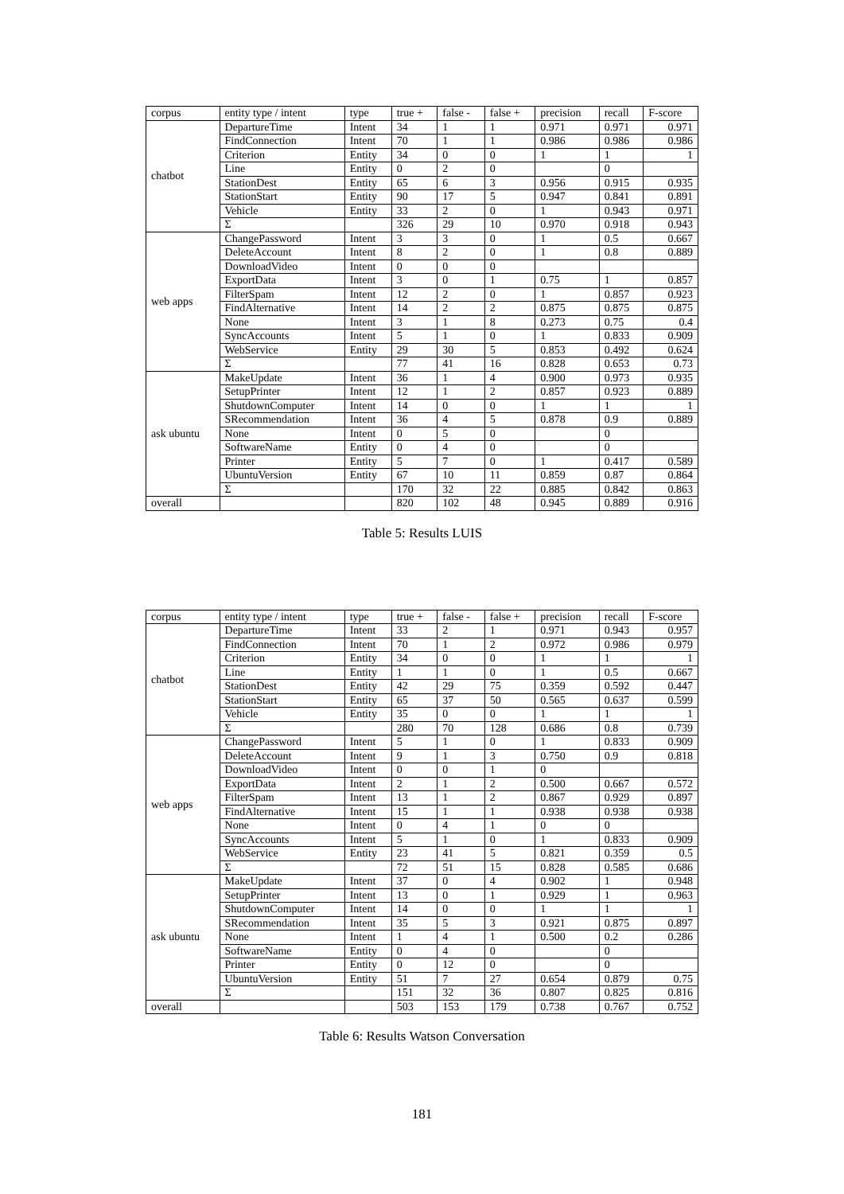| corpus | entity type / intent | type | true + | false - | false + | precision | recall | F-score |
| --- | --- | --- | --- | --- | --- | --- | --- | --- |
| chatbot | DepartureTime | Intent | 34 | 1 | 1 | 0.971 | 0.971 | 0.971 |
| | FindConnection | Intent | 70 | 1 | 1 | 0.986 | 0.986 | 0.986 |
| | Criterion | Entity | 34 | 0 | 0 | 1 | 1 | 1 |
| | Line | Entity | 0 | 2 | 0 | | 0 | |
| | StationDest | Entity | 65 | 6 | 3 | 0.956 | 0.915 | 0.935 |
| | StationStart | Entity | 90 | 17 | 5 | 0.947 | 0.841 | 0.891 |
| | Vehicle | Entity | 33 | 2 | 0 | 1 | 0.943 | 0.971 |
| | Σ | | 326 | 29 | 10 | 0.970 | 0.918 | 0.943 |
| web apps | ChangePassword | Intent | 3 | 3 | 0 | 1 | 0.5 | 0.667 |
| | DeleteAccount | Intent | 8 | 2 | 0 | 1 | 0.8 | 0.889 |
| | DownloadVideo | Intent | 0 | 0 | 0 | | | |
| | ExportData | Intent | 3 | 0 | 1 | 0.75 | 1 | 0.857 |
| | FilterSpam | Intent | 12 | 2 | 0 | 1 | 0.857 | 0.923 |
| | FindAlternative | Intent | 14 | 2 | 2 | 0.875 | 0.875 | 0.875 |
| | None | Intent | 3 | 1 | 8 | 0.273 | 0.75 | 0.4 |
| | SyncAccounts | Intent | 5 | 1 | 0 | 1 | 0.833 | 0.909 |
| | WebService | Entity | 29 | 30 | 5 | 0.853 | 0.492 | 0.624 |
| | Σ | | 77 | 41 | 16 | 0.828 | 0.653 | 0.73 |
| ask ubuntu | MakeUpdate | Intent | 36 | 1 | 4 | 0.900 | 0.973 | 0.935 |
| | SetupPrinter | Intent | 12 | 1 | 2 | 0.857 | 0.923 | 0.889 |
| | ShutdownComputer | Intent | 14 | 0 | 0 | 1 | 1 | 1 |
| | SRecommendation | Intent | 36 | 4 | 5 | 0.878 | 0.9 | 0.889 |
| | None | Intent | 0 | 5 | 0 | | 0 | |
| | SoftwareName | Entity | 0 | 4 | 0 | | 0 | |
| | Printer | Entity | 5 | 7 | 0 | 1 | 0.417 | 0.589 |
| | UbuntuVersion | Entity | 67 | 10 | 11 | 0.859 | 0.87 | 0.864 |
| | Σ | | 170 | 32 | 22 | 0.885 | 0.842 | 0.863 |
| overall | | | 820 | 102 | 48 | 0.945 | 0.889 | 0.916 |
Table 5: Results LUIS
| corpus | entity type / intent | type | true + | false - | false + | precision | recall | F-score |
| --- | --- | --- | --- | --- | --- | --- | --- | --- |
| chatbot | DepartureTime | Intent | 33 | 2 | 1 | 0.971 | 0.943 | 0.957 |
| | FindConnection | Intent | 70 | 1 | 2 | 0.972 | 0.986 | 0.979 |
| | Criterion | Entity | 34 | 0 | 0 | 1 | 1 | 1 |
| | Line | Entity | 1 | 1 | 0 | 1 | 0.5 | 0.667 |
| | StationDest | Entity | 42 | 29 | 75 | 0.359 | 0.592 | 0.447 |
| | StationStart | Entity | 65 | 37 | 50 | 0.565 | 0.637 | 0.599 |
| | Vehicle | Entity | 35 | 0 | 0 | 1 | 1 | 1 |
| | Σ | | 280 | 70 | 128 | 0.686 | 0.8 | 0.739 |
| web apps | ChangePassword | Intent | 5 | 1 | 0 | 1 | 0.833 | 0.909 |
| | DeleteAccount | Intent | 9 | 1 | 3 | 0.750 | 0.9 | 0.818 |
| | DownloadVideo | Intent | 0 | 0 | 1 | 0 | | |
| | ExportData | Intent | 2 | 1 | 2 | 0.500 | 0.667 | 0.572 |
| | FilterSpam | Intent | 13 | 1 | 2 | 0.867 | 0.929 | 0.897 |
| | FindAlternative | Intent | 15 | 1 | 1 | 0.938 | 0.938 | 0.938 |
| | None | Intent | 0 | 4 | 1 | 0 | 0 | |
| | SyncAccounts | Intent | 5 | 1 | 0 | 1 | 0.833 | 0.909 |
| | WebService | Entity | 23 | 41 | 5 | 0.821 | 0.359 | 0.5 |
| | Σ | | 72 | 51 | 15 | 0.828 | 0.585 | 0.686 |
| ask ubuntu | MakeUpdate | Intent | 37 | 0 | 4 | 0.902 | 1 | 0.948 |
| | SetupPrinter | Intent | 13 | 0 | 1 | 0.929 | 1 | 0.963 |
| | ShutdownComputer | Intent | 14 | 0 | 0 | 1 | 1 | 1 |
| | SRecommendation | Intent | 35 | 5 | 3 | 0.921 | 0.875 | 0.897 |
| | None | Intent | 1 | 4 | 1 | 0.500 | 0.2 | 0.286 |
| | SoftwareName | Entity | 0 | 4 | 0 | | 0 | |
| | Printer | Entity | 0 | 12 | 0 | | 0 | |
| | UbuntuVersion | Entity | 51 | 7 | 27 | 0.654 | 0.879 | 0.75 |
| | Σ | | 151 | 32 | 36 | 0.807 | 0.825 | 0.816 |
| overall | | | 503 | 153 | 179 | 0.738 | 0.767 | 0.752 |
Table 6: Results Watson Conversation
181